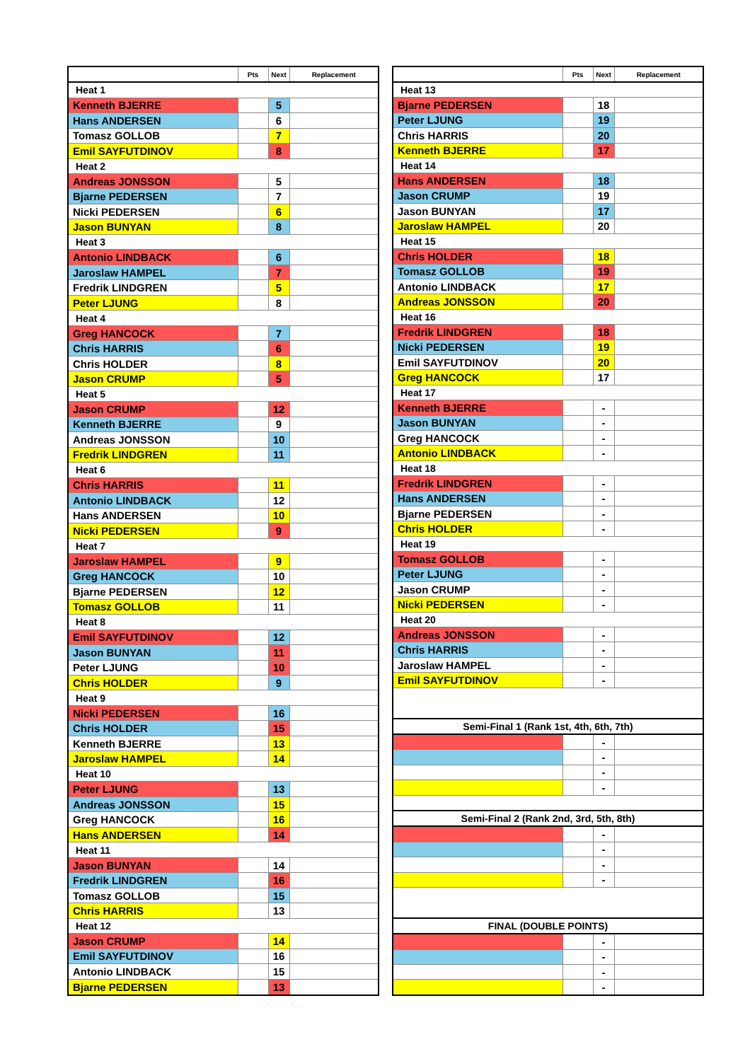| | Pts | Next | Replacement |
| --- | --- | --- | --- |
| Heat 1 | | | |
| Kenneth BJERRE | | 5 | |
| Hans ANDERSEN | | 6 | |
| Tomasz GOLLOB | | 7 | |
| Emil SAYFUTDINOV | | 8 | |
| Heat 2 | | | |
| Andreas JONSSON | | 5 | |
| Bjarne PEDERSEN | | 7 | |
| Nicki PEDERSEN | | 6 | |
| Jason BUNYAN | | 8 | |
| Heat 3 | | | |
| Antonio LINDBACK | | 6 | |
| Jaroslaw HAMPEL | | 7 | |
| Fredrik LINDGREN | | 5 | |
| Peter LJUNG | | 8 | |
| Heat 4 | | | |
| Greg HANCOCK | | 7 | |
| Chris HARRIS | | 6 | |
| Chris HOLDER | | 8 | |
| Jason CRUMP | | 5 | |
| Heat 5 | | | |
| Jason CRUMP | | 12 | |
| Kenneth BJERRE | | 9 | |
| Andreas JONSSON | | 10 | |
| Fredrik LINDGREN | | 11 | |
| Heat 6 | | | |
| Chris HARRIS | | 11 | |
| Antonio LINDBACK | | 12 | |
| Hans ANDERSEN | | 10 | |
| Nicki PEDERSEN | | 9 | |
| Heat 7 | | | |
| Jaroslaw HAMPEL | | 9 | |
| Greg HANCOCK | | 10 | |
| Bjarne PEDERSEN | | 12 | |
| Tomasz GOLLOB | | 11 | |
| Heat 8 | | | |
| Emil SAYFUTDINOV | | 12 | |
| Jason BUNYAN | | 11 | |
| Peter LJUNG | | 10 | |
| Chris HOLDER | | 9 | |
| Heat 9 | | | |
| Nicki PEDERSEN | | 16 | |
| Chris HOLDER | | 15 | |
| Kenneth BJERRE | | 13 | |
| Jaroslaw HAMPEL | | 14 | |
| Heat 10 | | | |
| Peter LJUNG | | 13 | |
| Andreas JONSSON | | 15 | |
| Greg HANCOCK | | 16 | |
| Hans ANDERSEN | | 14 | |
| Heat 11 | | | |
| Jason BUNYAN | | 14 | |
| Fredrik LINDGREN | | 16 | |
| Tomasz GOLLOB | | 15 | |
| Chris HARRIS | | 13 | |
| Heat 12 | | | |
| Jason CRUMP | | 14 | |
| Emil SAYFUTDINOV | | 16 | |
| Antonio LINDBACK | | 15 | |
| Bjarne PEDERSEN | | 13 | |
| | Pts | Next | Replacement |
| --- | --- | --- | --- |
| Heat 13 | | | |
| Bjarne PEDERSEN | | 18 | |
| Peter LJUNG | | 19 | |
| Chris HARRIS | | 20 | |
| Kenneth BJERRE | | 17 | |
| Heat 14 | | | |
| Hans ANDERSEN | | 18 | |
| Jason CRUMP | | 19 | |
| Jason BUNYAN | | 17 | |
| Jaroslaw HAMPEL | | 20 | |
| Heat 15 | | | |
| Chris HOLDER | | 18 | |
| Tomasz GOLLOB | | 19 | |
| Antonio LINDBACK | | 17 | |
| Andreas JONSSON | | 20 | |
| Heat 16 | | | |
| Fredrik LINDGREN | | 18 | |
| Nicki PEDERSEN | | 19 | |
| Emil SAYFUTDINOV | | 20 | |
| Greg HANCOCK | | 17 | |
| Heat 17 | | | |
| Kenneth BJERRE | | - | |
| Jason BUNYAN | | - | |
| Greg HANCOCK | | - | |
| Antonio LINDBACK | | - | |
| Heat 18 | | | |
| Fredrik LINDGREN | | - | |
| Hans ANDERSEN | | - | |
| Bjarne PEDERSEN | | - | |
| Chris HOLDER | | - | |
| Heat 19 | | | |
| Tomasz GOLLOB | | - | |
| Peter LJUNG | | - | |
| Jason CRUMP | | - | |
| Nicki PEDERSEN | | - | |
| Heat 20 | | | |
| Andreas JONSSON | | - | |
| Chris HARRIS | | - | |
| Jaroslaw HAMPEL | | - | |
| Emil SAYFUTDINOV | | - | |
| Semi-Final 1 (Rank 1st, 4th, 6th, 7th) | | | |
| | | - | |
| | | - | |
| | | - | |
| | | - | |
| Semi-Final 2 (Rank 2nd, 3rd, 5th, 8th) | | | |
| | | - | |
| | | - | |
| | | - | |
| | | - | |
| FINAL (DOUBLE POINTS) | | | |
| | | - | |
| | | - | |
| | | - | |
| | | - | |